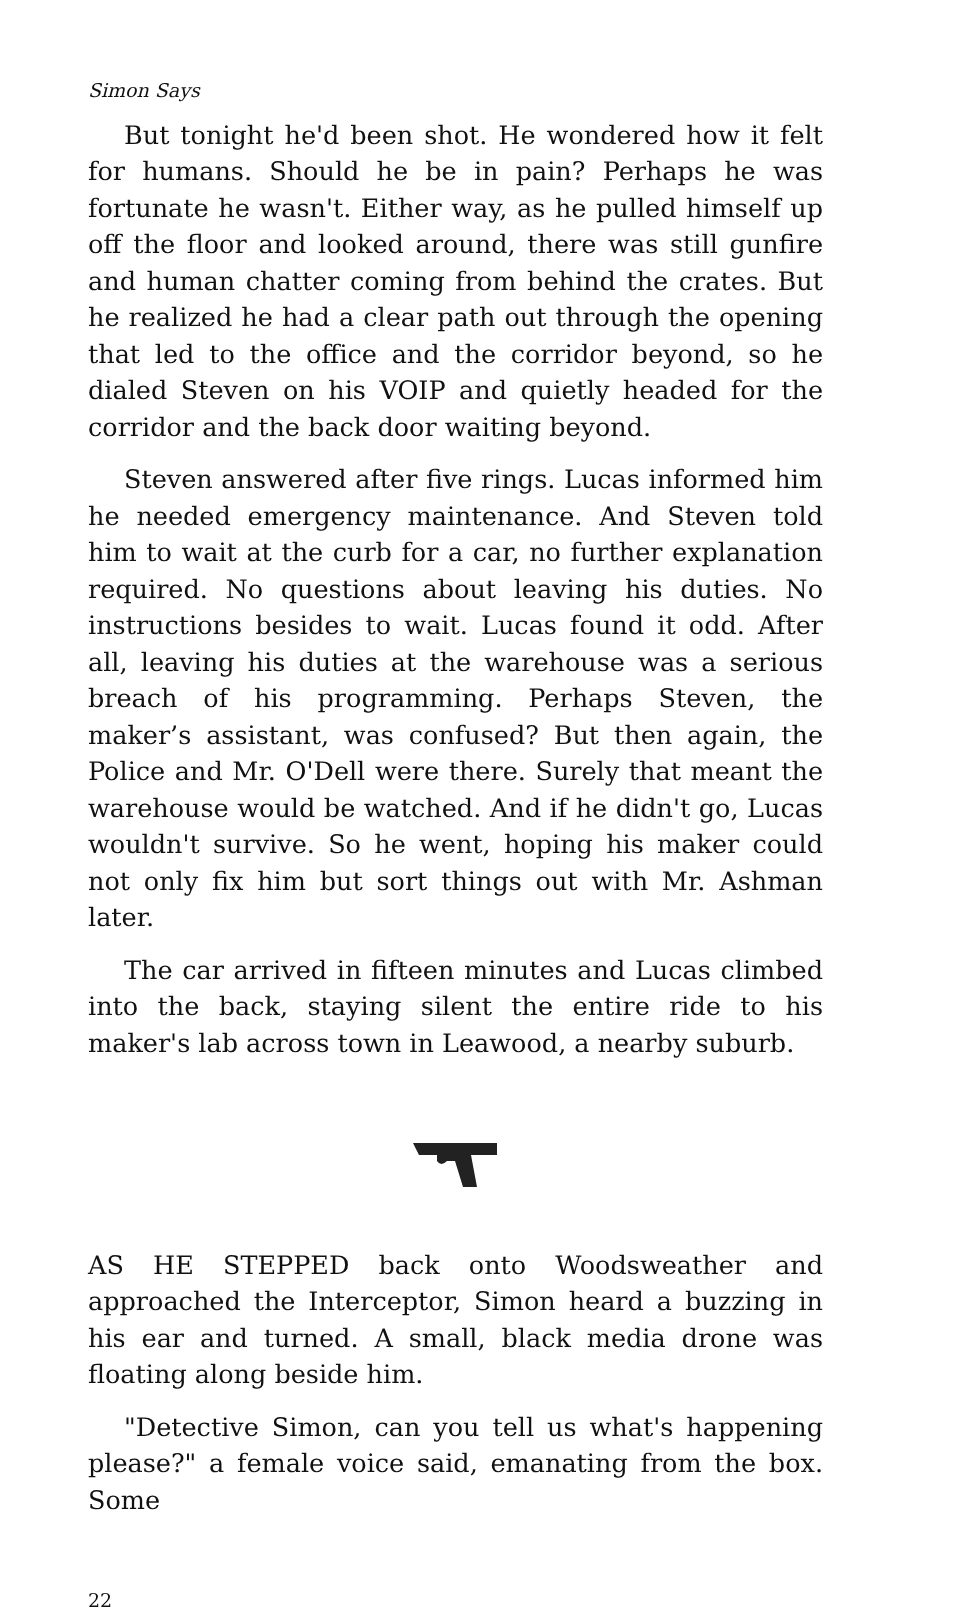Simon Says
But tonight he'd been shot. He wondered how it felt for humans. Should he be in pain? Perhaps he was fortunate he wasn't. Either way, as he pulled himself up off the floor and looked around, there was still gunfire and human chatter coming from behind the crates. But he realized he had a clear path out through the opening that led to the office and the corridor beyond, so he dialed Steven on his VOIP and quietly headed for the corridor and the back door waiting beyond.
Steven answered after five rings. Lucas informed him he needed emergency maintenance. And Steven told him to wait at the curb for a car, no further explanation required. No questions about leaving his duties. No instructions besides to wait. Lucas found it odd. After all, leaving his duties at the warehouse was a serious breach of his programming. Perhaps Steven, the maker’s assistant, was confused? But then again, the Police and Mr. O'Dell were there. Surely that meant the warehouse would be watched. And if he didn't go, Lucas wouldn't survive. So he went, hoping his maker could not only fix him but sort things out with Mr. Ashman later.
The car arrived in fifteen minutes and Lucas climbed into the back, staying silent the entire ride to his maker's lab across town in Leawood, a nearby suburb.
AS HE STEPPED back onto Woodsweather and approached the Interceptor, Simon heard a buzzing in his ear and turned. A small, black media drone was floating along beside him.
"Detective Simon, can you tell us what's happening please?" a female voice said, emanating from the box. Some
22